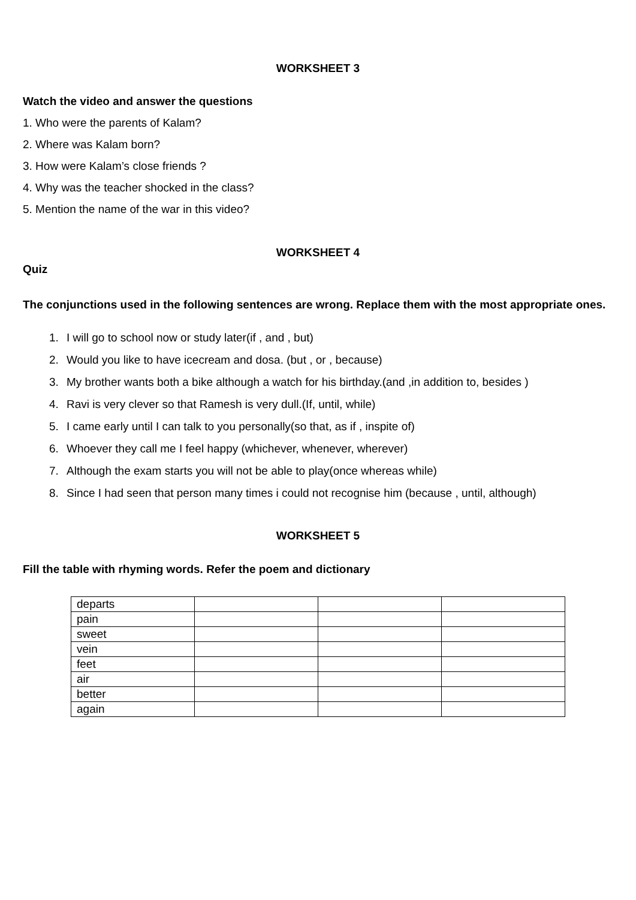WORKSHEET 3
Watch the video and answer the questions
1. Who were the parents of Kalam?
2. Where was Kalam born?
3. How were Kalam’s close friends ?
4. Why was the teacher shocked in the class?
5. Mention the name of the war in this video?
WORKSHEET 4
Quiz
The conjunctions used in the following sentences are wrong. Replace them with the most appropriate ones.
1. I will go to school now or study later(if , and , but)
2. Would you like to have icecream and dosa. (but , or , because)
3. My brother wants both a bike although a watch for his birthday.(and ,in addition to, besides )
4. Ravi is very clever so that Ramesh is very dull.(If, until, while)
5. I came early until I can talk to you personally(so that, as if , inspite of)
6. Whoever they call me I feel happy (whichever, whenever, wherever)
7. Although the exam starts you will not be able to play(once whereas while)
8. Since I had seen that person many times i could not recognise him (because , until, although)
WORKSHEET 5
Fill the table with rhyming words. Refer the poem and dictionary
| departs | | | |
| pain | | | |
| sweet | | | |
| vein | | | |
| feet | | | |
| air | | | |
| better | | | |
| again | | | |